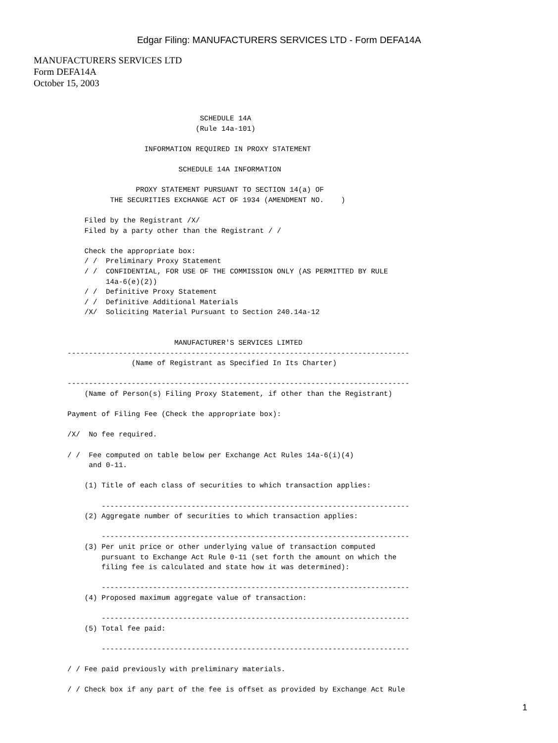Edgar Filing: MANUFACTURERS SERVICES LTD - Form DEFA14A
MANUFACTURERS SERVICES LTD
Form DEFA14A
October 15, 2003
                               SCHEDULE 14A
                              (Rule 14a-101)

                  INFORMATION REQUIRED IN PROXY STATEMENT

                          SCHEDULE 14A INFORMATION

                PROXY STATEMENT PURSUANT TO SECTION 14(a) OF
          THE SECURITIES EXCHANGE ACT OF 1934 (AMENDMENT NO.    )

    Filed by the Registrant /X/
    Filed by a party other than the Registrant / /

    Check the appropriate box:
    / /  Preliminary Proxy Statement
    / /  CONFIDENTIAL, FOR USE OF THE COMMISSION ONLY (AS PERMITTED BY RULE
         14a-6(e)(2))
    / /  Definitive Proxy Statement
    / /  Definitive Additional Materials
    /X/  Soliciting Material Pursuant to Section 240.14a-12


                         MANUFACTURER'S SERVICES LIMTED
--------------------------------------------------------------------------------
               (Name of Registrant as Specified In Its Charter)

--------------------------------------------------------------------------------
    (Name of Person(s) Filing Proxy Statement, if other than the Registrant)

Payment of Filing Fee (Check the appropriate box):

/X/  No fee required.

/ /  Fee computed on table below per Exchange Act Rules 14a-6(i)(4)
     and 0-11.

    (1) Title of each class of securities to which transaction applies:

        ------------------------------------------------------------------------
    (2) Aggregate number of securities to which transaction applies:

        ------------------------------------------------------------------------
    (3) Per unit price or other underlying value of transaction computed
        pursuant to Exchange Act Rule 0-11 (set forth the amount on which the
        filing fee is calculated and state how it was determined):

        ------------------------------------------------------------------------
    (4) Proposed maximum aggregate value of transaction:

        ------------------------------------------------------------------------
    (5) Total fee paid:

        ------------------------------------------------------------------------

/ / Fee paid previously with preliminary materials.

/ / Check box if any part of the fee is offset as provided by Exchange Act Rule
1